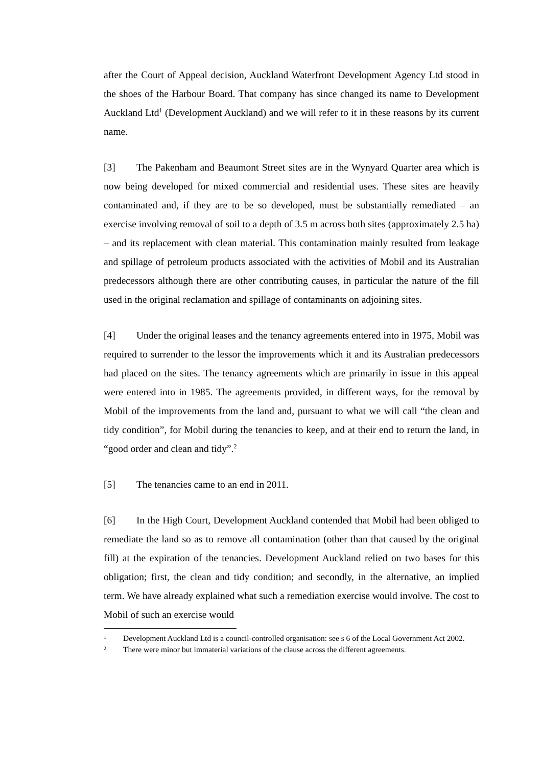after the Court of Appeal decision, Auckland Waterfront Development Agency Ltd stood in the shoes of the Harbour Board. That company has since changed its name to Development Auckland Ltd<sup>1</sup> (Development Auckland) and we will refer to it in these reasons by its current name.
[3] The Pakenham and Beaumont Street sites are in the Wynyard Quarter area which is now being developed for mixed commercial and residential uses. These sites are heavily contaminated and, if they are to be so developed, must be substantially remediated – an exercise involving removal of soil to a depth of 3.5 m across both sites (approximately 2.5 ha) – and its replacement with clean material. This contamination mainly resulted from leakage and spillage of petroleum products associated with the activities of Mobil and its Australian predecessors although there are other contributing causes, in particular the nature of the fill used in the original reclamation and spillage of contaminants on adjoining sites.
[4] Under the original leases and the tenancy agreements entered into in 1975, Mobil was required to surrender to the lessor the improvements which it and its Australian predecessors had placed on the sites. The tenancy agreements which are primarily in issue in this appeal were entered into in 1985. The agreements provided, in different ways, for the removal by Mobil of the improvements from the land and, pursuant to what we will call “the clean and tidy condition”, for Mobil during the tenancies to keep, and at their end to return the land, in “good order and clean and tidy”.<sup>2</sup>
[5] The tenancies came to an end in 2011.
[6] In the High Court, Development Auckland contended that Mobil had been obliged to remediate the land so as to remove all contamination (other than that caused by the original fill) at the expiration of the tenancies. Development Auckland relied on two bases for this obligation; first, the clean and tidy condition; and secondly, in the alternative, an implied term. We have already explained what such a remediation exercise would involve. The cost to Mobil of such an exercise would
1 Development Auckland Ltd is a council-controlled organisation: see s 6 of the Local Government Act 2002.
2 There were minor but immaterial variations of the clause across the different agreements.